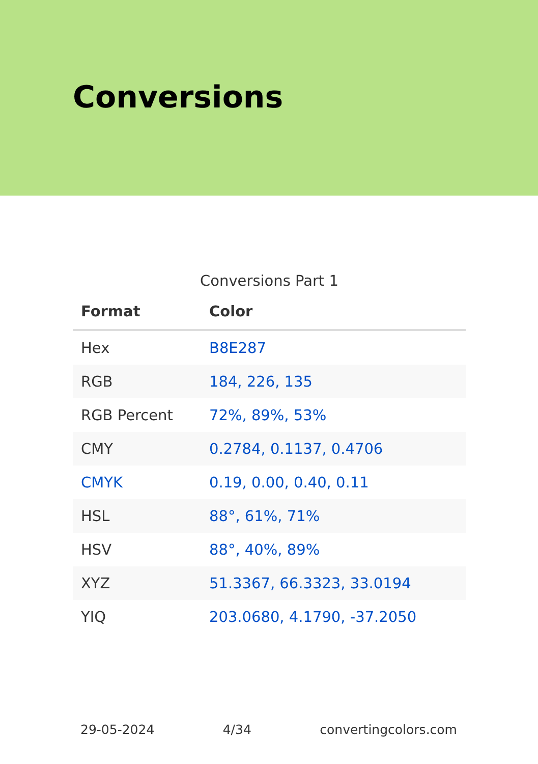Conversions
Conversions Part 1
| Format | Color |
| --- | --- |
| Hex | B8E287 |
| RGB | 184, 226, 135 |
| RGB Percent | 72%, 89%, 53% |
| CMY | 0.2784, 0.1137, 0.4706 |
| CMYK | 0.19, 0.00, 0.40, 0.11 |
| HSL | 88°, 61%, 71% |
| HSV | 88°, 40%, 89% |
| XYZ | 51.3367, 66.3323, 33.0194 |
| YIQ | 203.0680, 4.1790, -37.2050 |
29-05-2024 4/34 convertingcolors.com